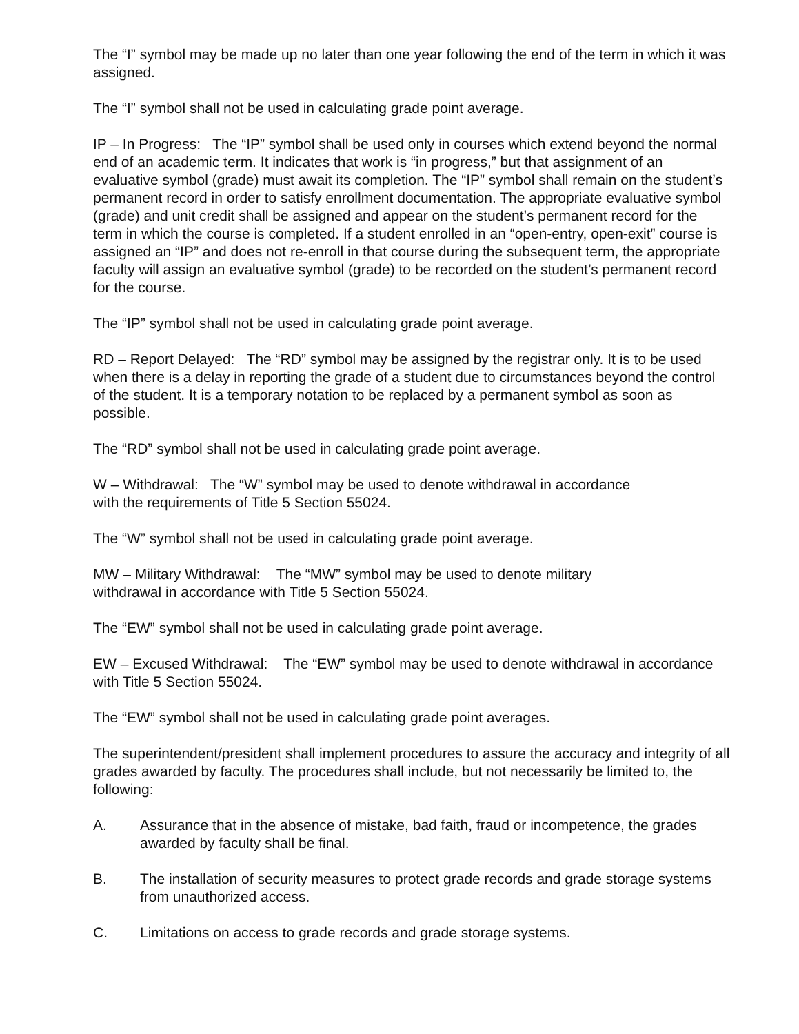The “I” symbol may be made up no later than one year following the end of the term in which it was assigned.
The “I” symbol shall not be used in calculating grade point average.
IP – In Progress: The “IP” symbol shall be used only in courses which extend beyond the normal end of an academic term. It indicates that work is “in progress,” but that assignment of an evaluative symbol (grade) must await its completion. The “IP” symbol shall remain on the student’s permanent record in order to satisfy enrollment documentation. The appropriate evaluative symbol (grade) and unit credit shall be assigned and appear on the student’s permanent record for the term in which the course is completed. If a student enrolled in an “open-entry, open-exit” course is assigned an “IP” and does not re-enroll in that course during the subsequent term, the appropriate faculty will assign an evaluative symbol (grade) to be recorded on the student’s permanent record for the course.
The “IP” symbol shall not be used in calculating grade point average.
RD – Report Delayed: The “RD” symbol may be assigned by the registrar only. It is to be used when there is a delay in reporting the grade of a student due to circumstances beyond the control of the student. It is a temporary notation to be replaced by a permanent symbol as soon as possible.
The “RD” symbol shall not be used in calculating grade point average.
W – Withdrawal: The “W” symbol may be used to denote withdrawal in accordance
with the requirements of Title 5 Section 55024.
The “W” symbol shall not be used in calculating grade point average.
MW – Military Withdrawal: The “MW” symbol may be used to denote military
withdrawal in accordance with Title 5 Section 55024.
The “EW” symbol shall not be used in calculating grade point average.
EW – Excused Withdrawal: The “EW” symbol may be used to denote withdrawal in accordance with Title 5 Section 55024.
The “EW” symbol shall not be used in calculating grade point averages.
The superintendent/president shall implement procedures to assure the accuracy and integrity of all grades awarded by faculty. The procedures shall include, but not necessarily be limited to, the following:
A. Assurance that in the absence of mistake, bad faith, fraud or incompetence, the grades awarded by faculty shall be final.
B. The installation of security measures to protect grade records and grade storage systems from unauthorized access.
C. Limitations on access to grade records and grade storage systems.